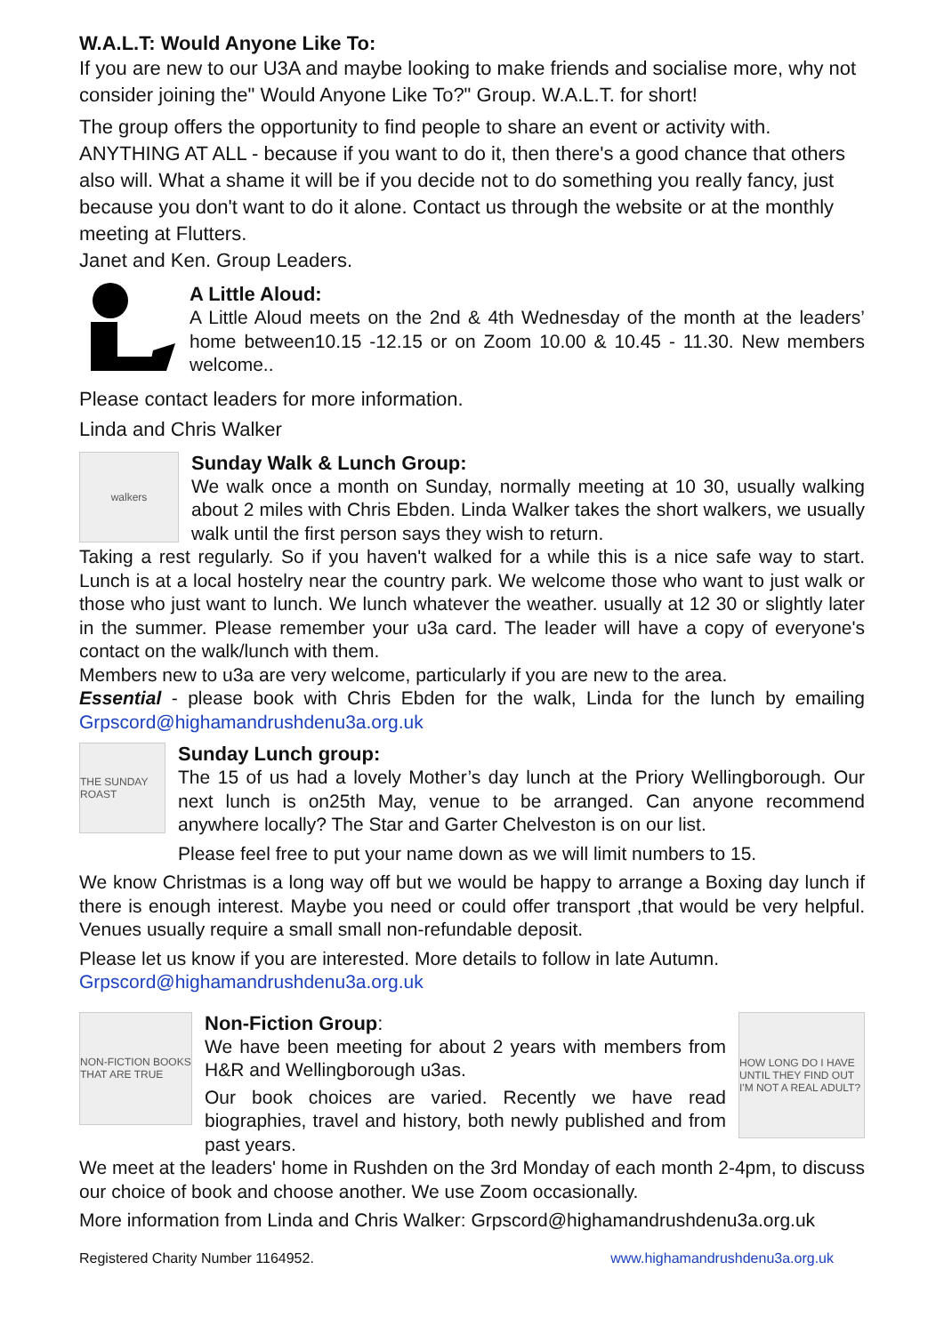W.A.L.T: Would Anyone Like To:
If you are new to our U3A and maybe looking to make friends and socialise more, why not consider joining the" Would Anyone Like To?" Group. W.A.L.T. for short!
The group offers the opportunity to find people to share an event or activity with. ANYTHING AT ALL - because if you want to do it, then there's a good chance that others also will. What a shame it will be if you decide not to do something you really fancy, just because you don't want to do it alone. Contact us through the website or at the monthly meeting at Flutters.
Janet and Ken. Group Leaders.
A Little Aloud:
A Little Aloud meets on the 2nd & 4th Wednesday of the month at the leaders’ home between10.15 -12.15 or on Zoom 10.00 & 10.45 - 11.30. New members welcome..
Please contact leaders for more information.
Linda and Chris Walker
walkers
Sunday Walk & Lunch Group:
We walk once a month on Sunday, normally meeting at 10 30, usually walking about 2 miles with Chris Ebden. Linda Walker takes the short walkers, we usually walk until the first person says they wish to return.
Taking a rest regularly. So if you haven't walked for a while this is a nice safe way to start. Lunch is at a local hostelry near the country park. We welcome those who want to just walk or those who just want to lunch. We lunch whatever the weather. usually at 12 30 or slightly later in the summer. Please remember your u3a card. The leader will have a copy of everyone's contact on the walk/lunch with them.
Members new to u3a are very welcome, particularly if you are new to the area.
Essential - please book with Chris Ebden for the walk, Linda for the lunch by emailing Grpscord@highamandrushdenu3a.org.uk
THE SUNDAY ROAST
Sunday Lunch group:
The 15 of us had a lovely Mother’s day lunch at the Priory Wellingborough. Our next lunch is on25th May, venue to be arranged. Can anyone recommend anywhere locally? The Star and Garter Chelveston is on our list.
Please feel free to put your name down as we will limit numbers to 15.
We know Christmas is a long way off but we would be happy to arrange a Boxing day lunch if there is enough interest. Maybe you need or could offer transport ,that would be very helpful. Venues usually require a small small non-refundable deposit.
Please let us know if you are interested. More details to follow in late Autumn.
Grpscord@highamandrushdenu3a.org.uk
NON-FICTION BOOKS THAT ARE TRUE
Non-Fiction Group:
We have been meeting for about 2 years with members from H&R and Wellingborough u3as.
Our book choices are varied. Recently we have read biographies, travel and history, both newly published and from past years.
HOW LONG DO I HAVE UNTIL THEY FIND OUT I'M NOT A REAL ADULT?
We meet at the leaders' home in Rushden on the 3rd Monday of each month 2-4pm, to discuss our choice of book and choose another. We use Zoom occasionally.
More information from Linda and Chris Walker: Grpscord@highamandrushdenu3a.org.uk
Registered Charity Number 1164952. www.highamandrushdenu3a.org.uk